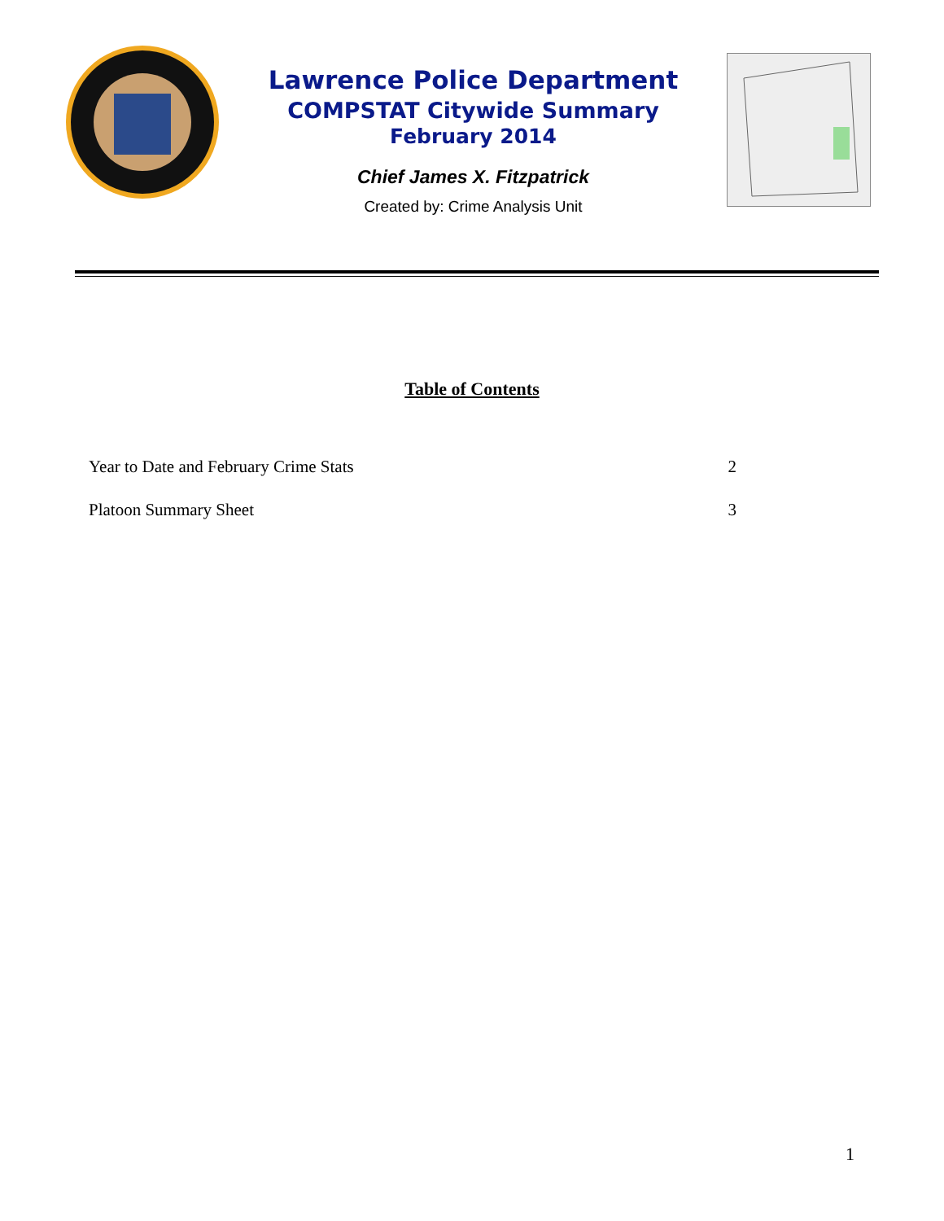Lawrence Police Department
COMPSTAT Citywide Summary
February 2014
Chief James X. Fitzpatrick
Created by: Crime Analysis Unit
Table of Contents
Year to Date and February Crime Stats 2
Platoon Summary Sheet 3
1